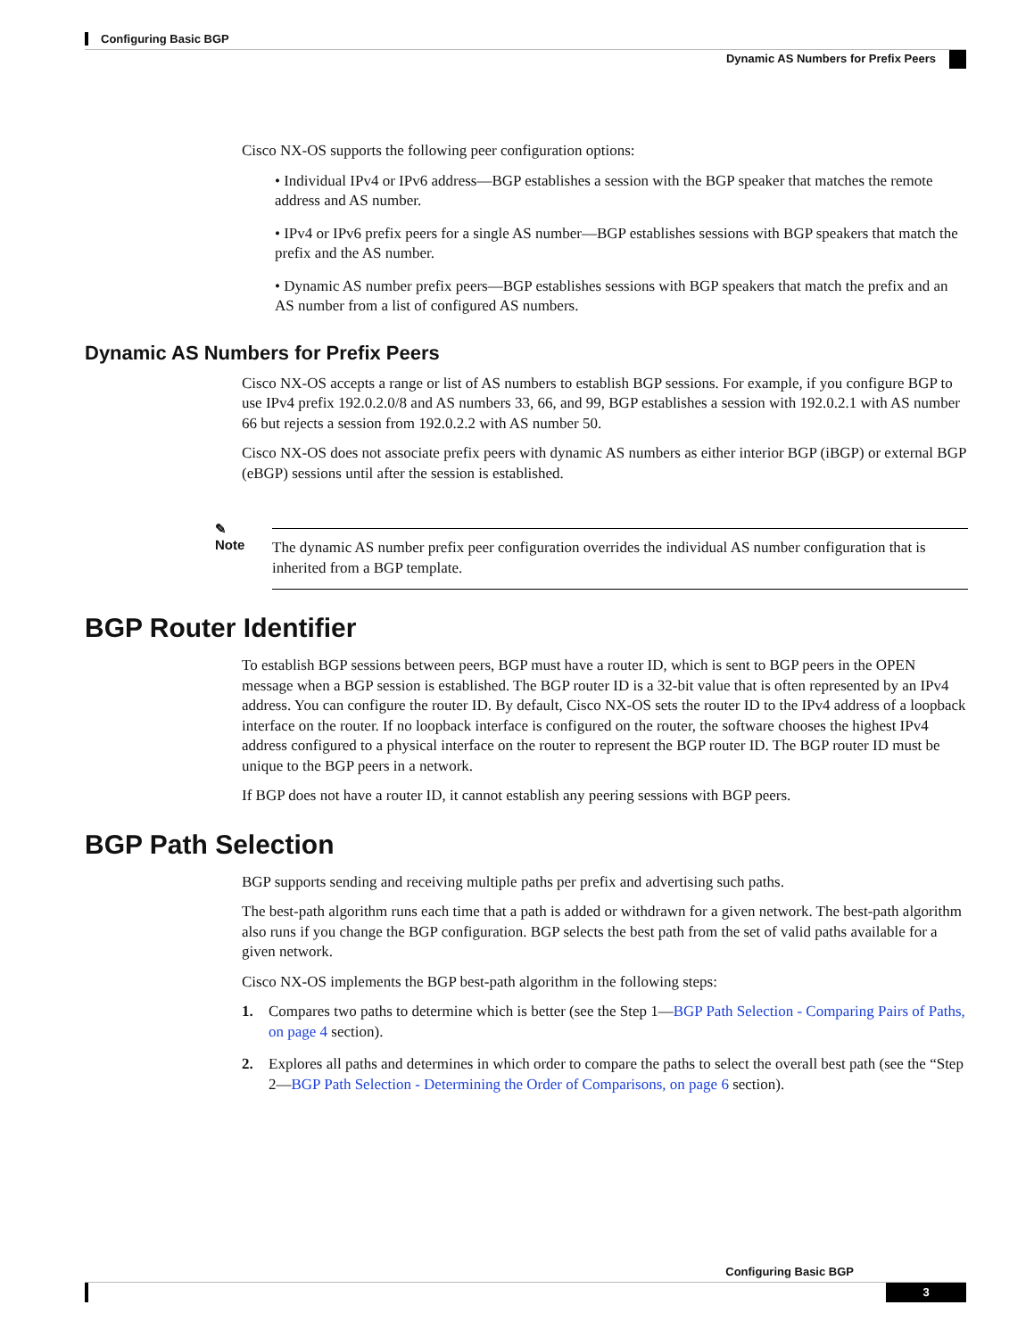Configuring Basic BGP
Dynamic AS Numbers for Prefix Peers
Cisco NX-OS supports the following peer configuration options:
• Individual IPv4 or IPv6 address—BGP establishes a session with the BGP speaker that matches the remote address and AS number.
• IPv4 or IPv6 prefix peers for a single AS number—BGP establishes sessions with BGP speakers that match the prefix and the AS number.
• Dynamic AS number prefix peers—BGP establishes sessions with BGP speakers that match the prefix and an AS number from a list of configured AS numbers.
Dynamic AS Numbers for Prefix Peers
Cisco NX-OS accepts a range or list of AS numbers to establish BGP sessions. For example, if you configure BGP to use IPv4 prefix 192.0.2.0/8 and AS numbers 33, 66, and 99, BGP establishes a session with 192.0.2.1 with AS number 66 but rejects a session from 192.0.2.2 with AS number 50.
Cisco NX-OS does not associate prefix peers with dynamic AS numbers as either interior BGP (iBGP) or external BGP (eBGP) sessions until after the session is established.
✎
Note
The dynamic AS number prefix peer configuration overrides the individual AS number configuration that is inherited from a BGP template.
BGP Router Identifier
To establish BGP sessions between peers, BGP must have a router ID, which is sent to BGP peers in the OPEN message when a BGP session is established. The BGP router ID is a 32-bit value that is often represented by an IPv4 address. You can configure the router ID. By default, Cisco NX-OS sets the router ID to the IPv4 address of a loopback interface on the router. If no loopback interface is configured on the router, the software chooses the highest IPv4 address configured to a physical interface on the router to represent the BGP router ID. The BGP router ID must be unique to the BGP peers in a network.
If BGP does not have a router ID, it cannot establish any peering sessions with BGP peers.
BGP Path Selection
BGP supports sending and receiving multiple paths per prefix and advertising such paths.
The best-path algorithm runs each time that a path is added or withdrawn for a given network. The best-path algorithm also runs if you change the BGP configuration. BGP selects the best path from the set of valid paths available for a given network.
Cisco NX-OS implements the BGP best-path algorithm in the following steps:
1. Compares two paths to determine which is better (see the Step 1—BGP Path Selection - Comparing Pairs of Paths, on page 4 section).
2. Explores all paths and determines in which order to compare the paths to select the overall best path (see the “Step 2—BGP Path Selection - Determining the Order of Comparisons, on page 6 section).
Configuring Basic BGP
3